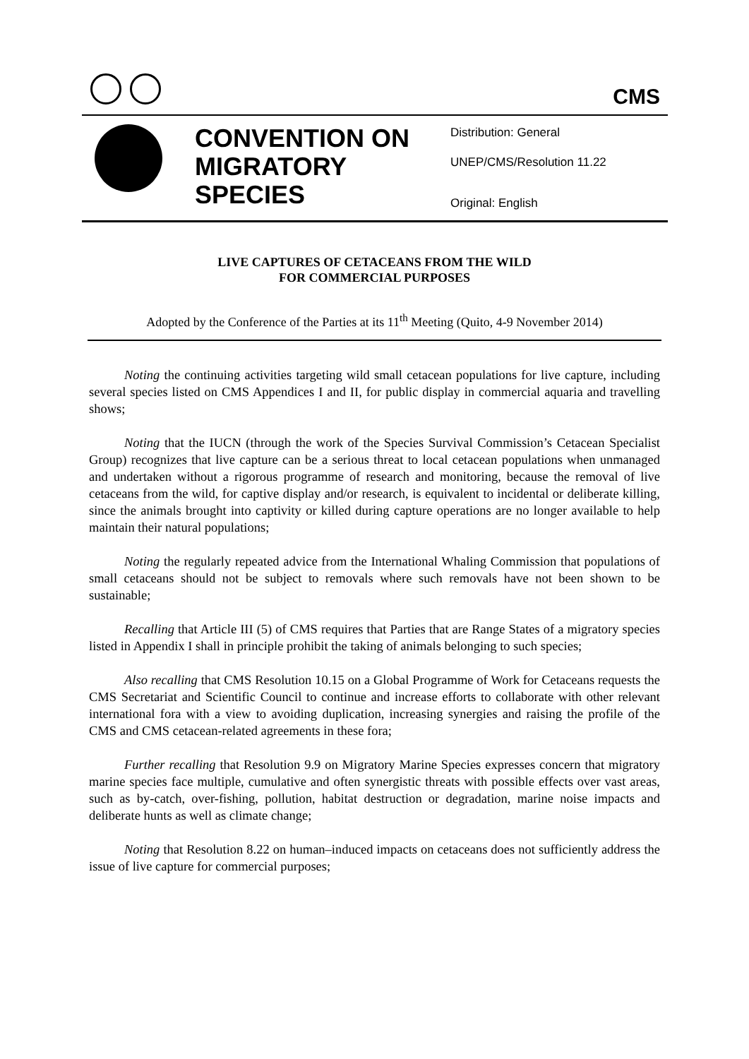CMS
CONVENTION ON MIGRATORY SPECIES
Distribution: General
UNEP/CMS/Resolution 11.22
Original: English
LIVE CAPTURES OF CETACEANS FROM THE WILD
FOR COMMERCIAL PURPOSES
Adopted by the Conference of the Parties at its 11<sup>th</sup> Meeting (Quito, 4-9 November 2014)
Noting the continuing activities targeting wild small cetacean populations for live capture, including several species listed on CMS Appendices I and II, for public display in commercial aquaria and travelling shows;
Noting that the IUCN (through the work of the Species Survival Commission’s Cetacean Specialist Group) recognizes that live capture can be a serious threat to local cetacean populations when unmanaged and undertaken without a rigorous programme of research and monitoring, because the removal of live cetaceans from the wild, for captive display and/or research, is equivalent to incidental or deliberate killing, since the animals brought into captivity or killed during capture operations are no longer available to help maintain their natural populations;
Noting the regularly repeated advice from the International Whaling Commission that populations of small cetaceans should not be subject to removals where such removals have not been shown to be sustainable;
Recalling that Article III (5) of CMS requires that Parties that are Range States of a migratory species listed in Appendix I shall in principle prohibit the taking of animals belonging to such species;
Also recalling that CMS Resolution 10.15 on a Global Programme of Work for Cetaceans requests the CMS Secretariat and Scientific Council to continue and increase efforts to collaborate with other relevant international fora with a view to avoiding duplication, increasing synergies and raising the profile of the CMS and CMS cetacean-related agreements in these fora;
Further recalling that Resolution 9.9 on Migratory Marine Species expresses concern that migratory marine species face multiple, cumulative and often synergistic threats with possible effects over vast areas, such as by-catch, over-fishing, pollution, habitat destruction or degradation, marine noise impacts and deliberate hunts as well as climate change;
Noting that Resolution 8.22 on human–induced impacts on cetaceans does not sufficiently address the issue of live capture for commercial purposes;